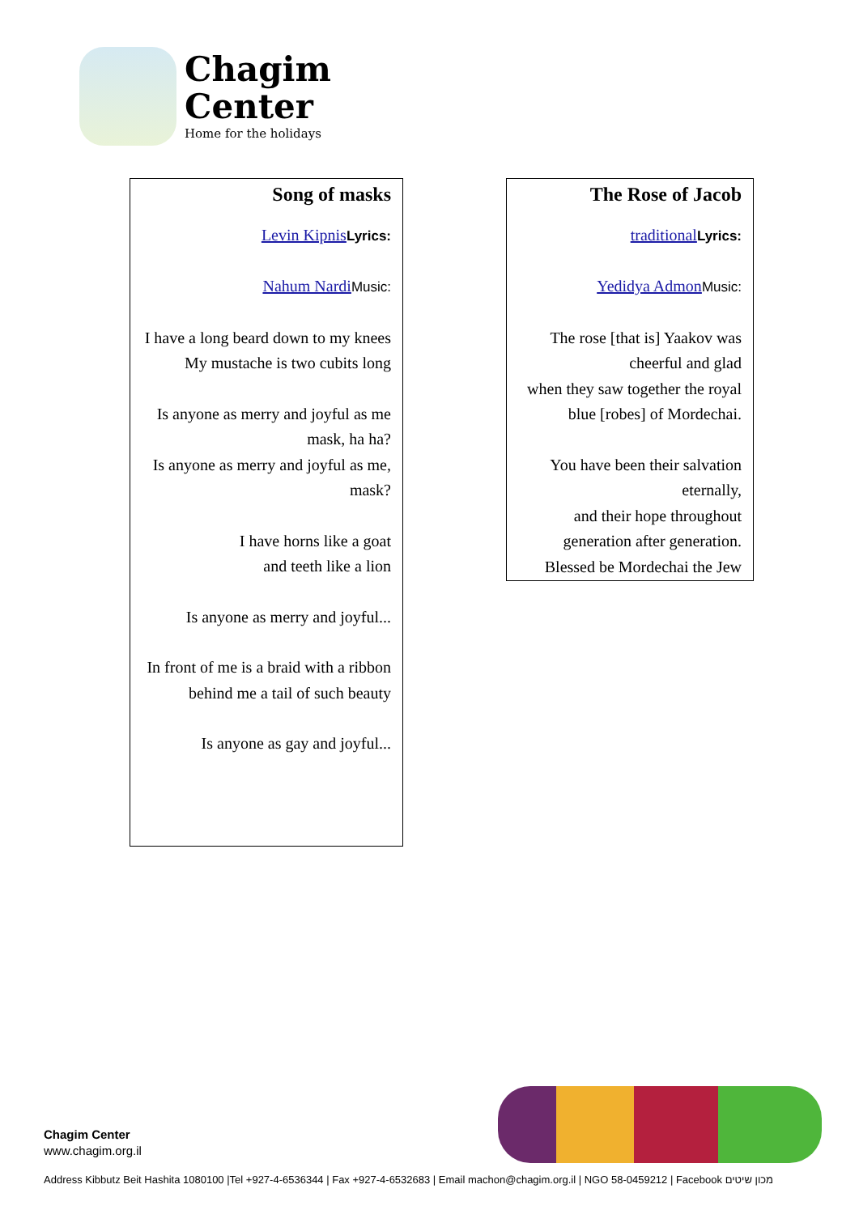Chagim
Center
Home for the holidays
Song of masks
Levin Kipnis Lyrics:
Nahum Nardi Music:
I have a long beard down to my knees
My mustache is two cubits long
Is anyone as merry and joyful as me mask, ha ha?
Is anyone as merry and joyful as me, mask?
I have horns like a goat
and teeth like a lion
Is anyone as merry and joyful...
In front of me is a braid with a ribbon
behind me a tail of such beauty
Is anyone as gay and joyful...
The Rose of Jacob
traditional Lyrics:
Yedidya Admon Music:
The rose [that is] Yaakov was cheerful and glad
when they saw together the royal blue [robes] of Mordechai.
You have been their salvation eternally,
and their hope throughout generation after generation.
Blessed be Mordechai the Jew
Chagim Center
www.chagim.org.il
Address Kibbutz Beit Hashita 1080100 |Tel +927-4-6536344 | Fax +927-4-6532683 | Email machon@chagim.org.il | NGO 58-0459212 | Facebook מכון שיטים